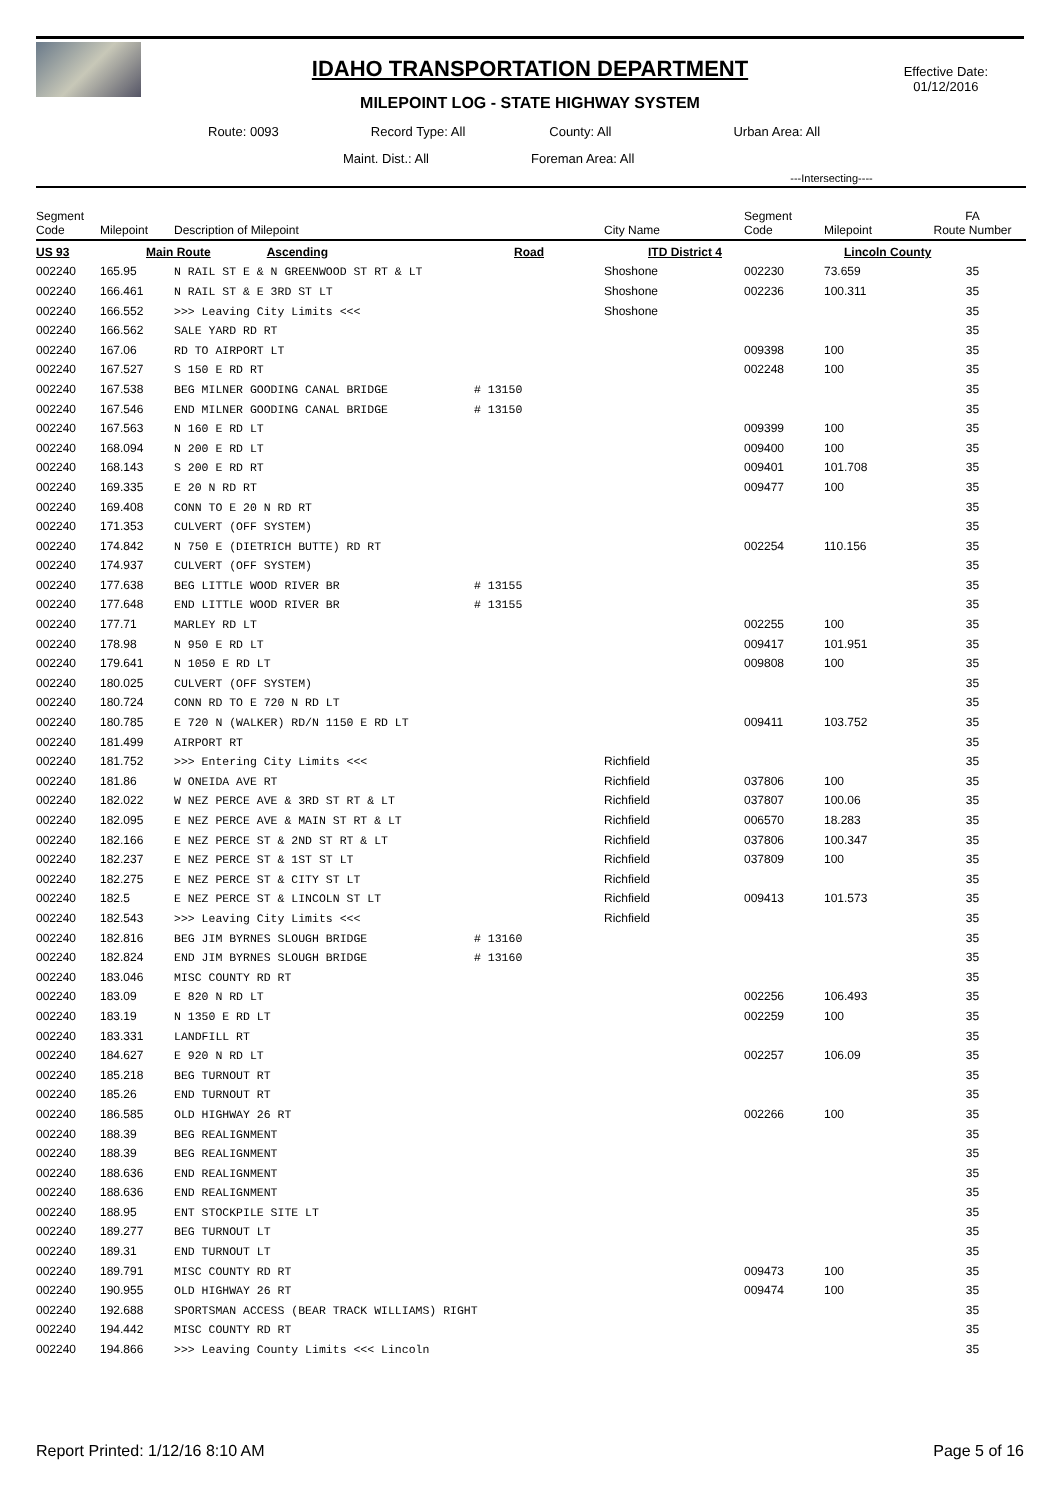IDAHO TRANSPORTATION DEPARTMENT
MILEPOINT LOG - STATE HIGHWAY SYSTEM
Effective Date:
01/12/2016
Route: 0093 Record Type: All County: All Urban Area: All
Maint. Dist.: All Foreman Area: All
| | | | | | ---Intersecting---- | | |
| --- | --- | --- | --- | --- | --- | --- | --- |
| Segment Code | Milepoint | Description of Milepoint | | City Name | Segment Code | Milepoint | FA Route Number |
| US 93 | Main Route Ascending | | Road | ITD District 4 | | Lincoln County | |
| 002240 | 165.95 | N RAIL ST E & N GREENWOOD ST RT & LT | | Shoshone | 002230 | 73.659 | 35 |
| 002240 | 166.461 | N RAIL ST & E 3RD ST LT | | Shoshone | 002236 | 100.311 | 35 |
| 002240 | 166.552 | >>> Leaving City Limits <<< | | Shoshone | | | 35 |
| 002240 | 166.562 | SALE YARD RD RT | | | | | 35 |
| 002240 | 167.06 | RD TO AIRPORT LT | | | 009398 | 100 | 35 |
| 002240 | 167.527 | S 150 E RD RT | | | 002248 | 100 | 35 |
| 002240 | 167.538 | BEG MILNER GOODING CANAL BRIDGE | # 13150 | | | | 35 |
| 002240 | 167.546 | END MILNER GOODING CANAL BRIDGE | # 13150 | | | | 35 |
| 002240 | 167.563 | N 160 E RD LT | | | 009399 | 100 | 35 |
| 002240 | 168.094 | N 200 E RD LT | | | 009400 | 100 | 35 |
| 002240 | 168.143 | S 200 E RD RT | | | 009401 | 101.708 | 35 |
| 002240 | 169.335 | E 20 N RD RT | | | 009477 | 100 | 35 |
| 002240 | 169.408 | CONN TO E 20 N RD RT | | | | | 35 |
| 002240 | 171.353 | CULVERT (OFF SYSTEM) | | | | | 35 |
| 002240 | 174.842 | N 750 E (DIETRICH BUTTE) RD RT | | | 002254 | 110.156 | 35 |
| 002240 | 174.937 | CULVERT (OFF SYSTEM) | | | | | 35 |
| 002240 | 177.638 | BEG LITTLE WOOD RIVER BR | # 13155 | | | | 35 |
| 002240 | 177.648 | END LITTLE WOOD RIVER BR | # 13155 | | | | 35 |
| 002240 | 177.71 | MARLEY RD LT | | | 002255 | 100 | 35 |
| 002240 | 178.98 | N 950 E RD LT | | | 009417 | 101.951 | 35 |
| 002240 | 179.641 | N 1050 E RD LT | | | 009808 | 100 | 35 |
| 002240 | 180.025 | CULVERT (OFF SYSTEM) | | | | | 35 |
| 002240 | 180.724 | CONN RD TO E 720 N RD LT | | | | | 35 |
| 002240 | 180.785 | E 720 N (WALKER) RD/N 1150 E RD LT | | | 009411 | 103.752 | 35 |
| 002240 | 181.499 | AIRPORT RT | | | | | 35 |
| 002240 | 181.752 | >>> Entering City Limits <<< | | Richfield | | | 35 |
| 002240 | 181.86 | W ONEIDA AVE RT | | Richfield | 037806 | 100 | 35 |
| 002240 | 182.022 | W NEZ PERCE AVE & 3RD ST RT & LT | | Richfield | 037807 | 100.06 | 35 |
| 002240 | 182.095 | E NEZ PERCE AVE & MAIN ST RT & LT | | Richfield | 006570 | 18.283 | 35 |
| 002240 | 182.166 | E NEZ PERCE ST & 2ND ST RT & LT | | Richfield | 037806 | 100.347 | 35 |
| 002240 | 182.237 | E NEZ PERCE ST & 1ST ST LT | | Richfield | 037809 | 100 | 35 |
| 002240 | 182.275 | E NEZ PERCE ST & CITY ST LT | | Richfield | | | 35 |
| 002240 | 182.5 | E NEZ PERCE ST & LINCOLN ST LT | | Richfield | 009413 | 101.573 | 35 |
| 002240 | 182.543 | >>> Leaving City Limits <<< | | Richfield | | | 35 |
| 002240 | 182.816 | BEG JIM BYRNES SLOUGH BRIDGE | # 13160 | | | | 35 |
| 002240 | 182.824 | END JIM BYRNES SLOUGH BRIDGE | # 13160 | | | | 35 |
| 002240 | 183.046 | MISC COUNTY RD RT | | | | | 35 |
| 002240 | 183.09 | E 820 N RD LT | | | 002256 | 106.493 | 35 |
| 002240 | 183.19 | N 1350 E RD LT | | | 002259 | 100 | 35 |
| 002240 | 183.331 | LANDFILL RT | | | | | 35 |
| 002240 | 184.627 | E 920 N RD LT | | | 002257 | 106.09 | 35 |
| 002240 | 185.218 | BEG TURNOUT RT | | | | | 35 |
| 002240 | 185.26 | END TURNOUT RT | | | | | 35 |
| 002240 | 186.585 | OLD HIGHWAY 26 RT | | | 002266 | 100 | 35 |
| 002240 | 188.39 | BEG REALIGNMENT | | | | | 35 |
| 002240 | 188.39 | BEG REALIGNMENT | | | | | 35 |
| 002240 | 188.636 | END REALIGNMENT | | | | | 35 |
| 002240 | 188.636 | END REALIGNMENT | | | | | 35 |
| 002240 | 188.95 | ENT STOCKPILE SITE LT | | | | | 35 |
| 002240 | 189.277 | BEG TURNOUT LT | | | | | 35 |
| 002240 | 189.31 | END TURNOUT LT | | | | | 35 |
| 002240 | 189.791 | MISC COUNTY RD RT | | | 009473 | 100 | 35 |
| 002240 | 190.955 | OLD HIGHWAY 26 RT | | | 009474 | 100 | 35 |
| 002240 | 192.688 | SPORTSMAN ACCESS (BEAR TRACK WILLIAMS) RIGHT | | | | | 35 |
| 002240 | 194.442 | MISC COUNTY RD RT | | | | | 35 |
| 002240 | 194.866 | >>> Leaving County Limits <<< Lincoln | | | | | 35 |
Report Printed: 1/12/16 8:10 AM Page 5 of 16